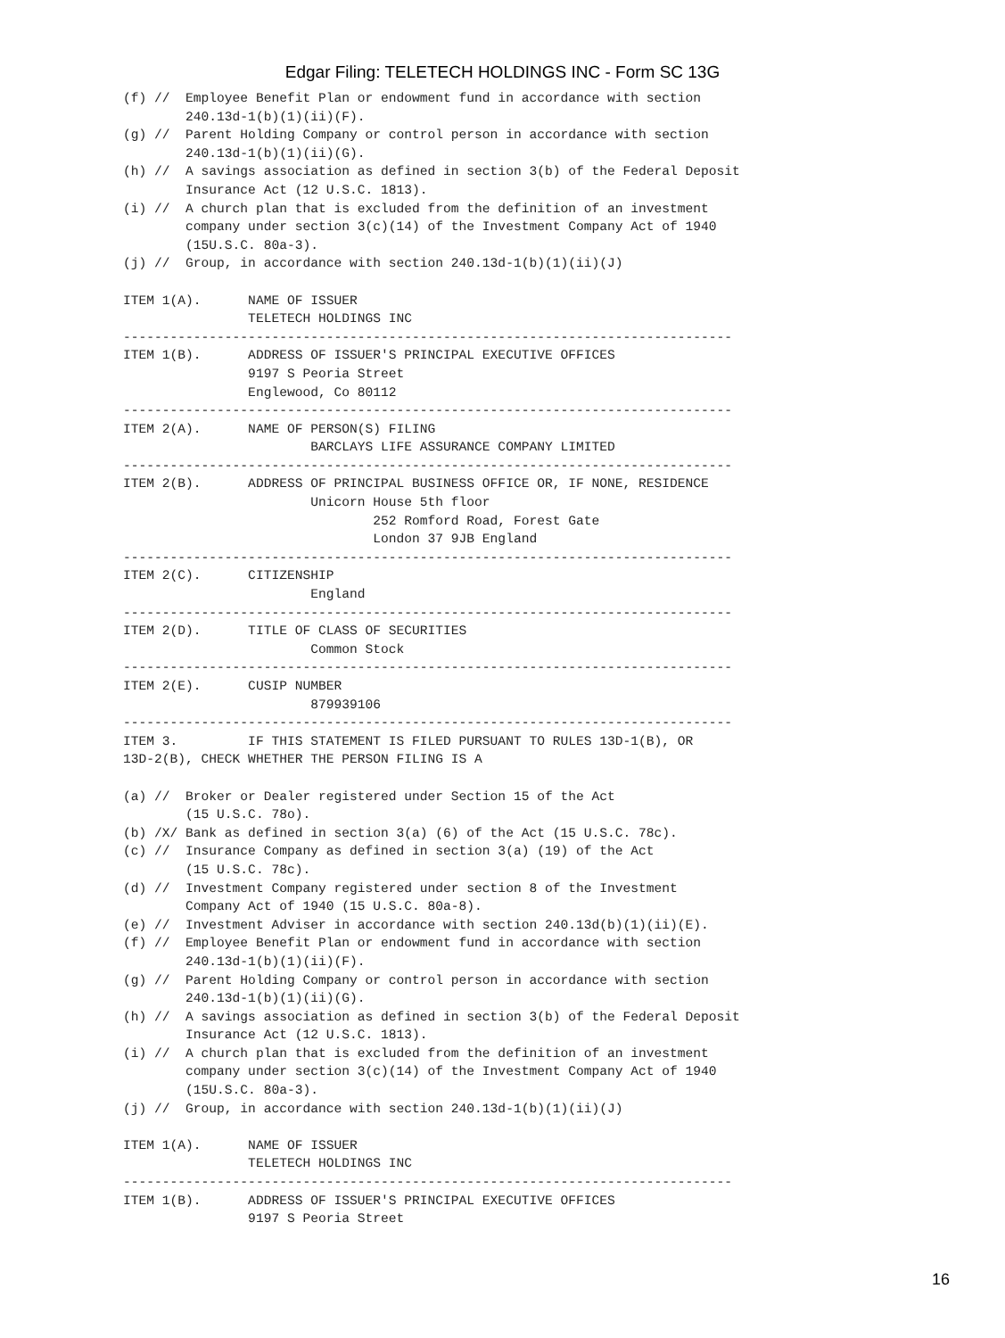Edgar Filing: TELETECH HOLDINGS INC - Form SC 13G
(f) //  Employee Benefit Plan or endowment fund in accordance with section
        240.13d-1(b)(1)(ii)(F).
(g) //  Parent Holding Company or control person in accordance with section
        240.13d-1(b)(1)(ii)(G).
(h) //  A savings association as defined in section 3(b) of the Federal Deposit
        Insurance Act (12 U.S.C. 1813).
(i) //  A church plan that is excluded from the definition of an investment
        company under section 3(c)(14) of the Investment Company Act of 1940
        (15U.S.C. 80a-3).
(j) //  Group, in accordance with section 240.13d-1(b)(1)(ii)(J)

ITEM 1(A).      NAME OF ISSUER
                TELETECH HOLDINGS INC
------------------------------------------------------------------------------
ITEM 1(B).      ADDRESS OF ISSUER'S PRINCIPAL EXECUTIVE OFFICES
                9197 S Peoria Street
                Englewood, Co 80112
------------------------------------------------------------------------------
ITEM 2(A).      NAME OF PERSON(S) FILING
                        BARCLAYS LIFE ASSURANCE COMPANY LIMITED
------------------------------------------------------------------------------
ITEM 2(B).      ADDRESS OF PRINCIPAL BUSINESS OFFICE OR, IF NONE, RESIDENCE
                        Unicorn House 5th floor
                                252 Romford Road, Forest Gate
                                London 37 9JB England
------------------------------------------------------------------------------
ITEM 2(C).      CITIZENSHIP
                        England
------------------------------------------------------------------------------
ITEM 2(D).      TITLE OF CLASS OF SECURITIES
                        Common Stock
------------------------------------------------------------------------------
ITEM 2(E).      CUSIP NUMBER
                        879939106
------------------------------------------------------------------------------
ITEM 3.         IF THIS STATEMENT IS FILED PURSUANT TO RULES 13D-1(B), OR
13D-2(B), CHECK WHETHER THE PERSON FILING IS A

(a) //  Broker or Dealer registered under Section 15 of the Act
        (15 U.S.C. 78o).
(b) /X/ Bank as defined in section 3(a) (6) of the Act (15 U.S.C. 78c).
(c) //  Insurance Company as defined in section 3(a) (19) of the Act
        (15 U.S.C. 78c).
(d) //  Investment Company registered under section 8 of the Investment
        Company Act of 1940 (15 U.S.C. 80a-8).
(e) //  Investment Adviser in accordance with section 240.13d(b)(1)(ii)(E).
(f) //  Employee Benefit Plan or endowment fund in accordance with section
        240.13d-1(b)(1)(ii)(F).
(g) //  Parent Holding Company or control person in accordance with section
        240.13d-1(b)(1)(ii)(G).
(h) //  A savings association as defined in section 3(b) of the Federal Deposit
        Insurance Act (12 U.S.C. 1813).
(i) //  A church plan that is excluded from the definition of an investment
        company under section 3(c)(14) of the Investment Company Act of 1940
        (15U.S.C. 80a-3).
(j) //  Group, in accordance with section 240.13d-1(b)(1)(ii)(J)

ITEM 1(A).      NAME OF ISSUER
                TELETECH HOLDINGS INC
------------------------------------------------------------------------------
ITEM 1(B).      ADDRESS OF ISSUER'S PRINCIPAL EXECUTIVE OFFICES
                9197 S Peoria Street
16